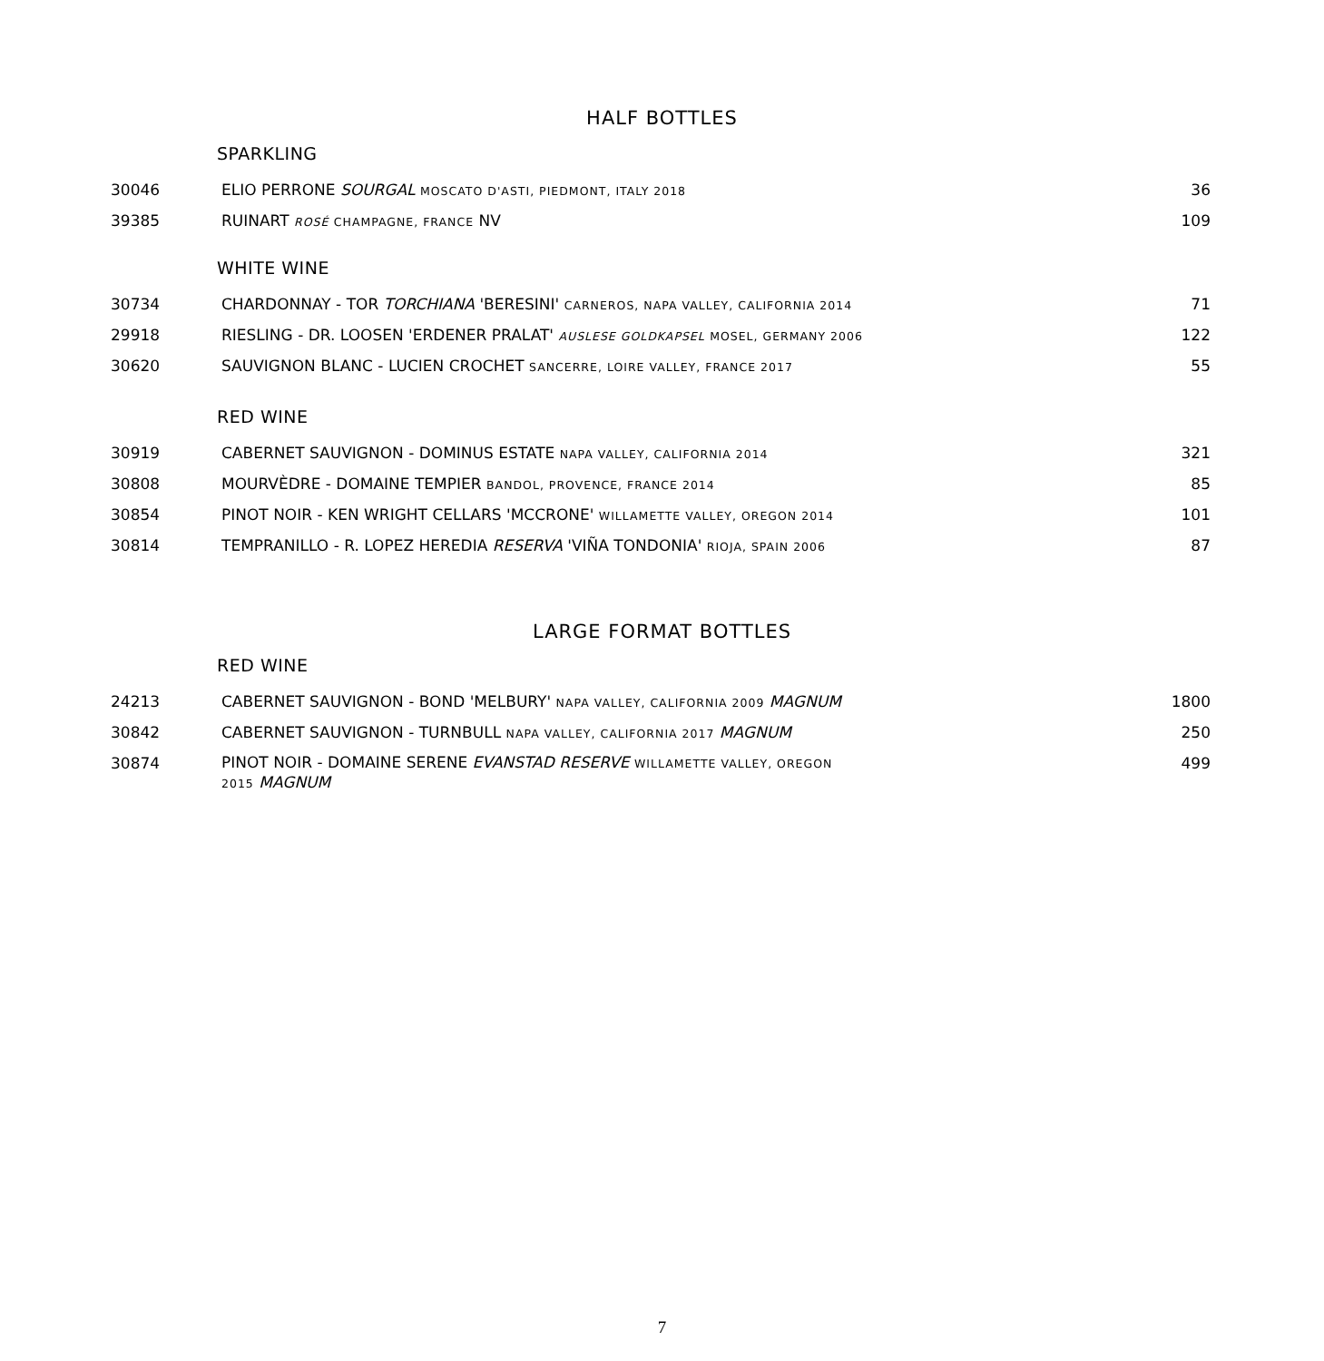HALF BOTTLES
SPARKLING
| 30046 | ELIO PERRONE SOURGAL MOSCATO D'ASTI, PIEDMONT, ITALY 2018 | 36 |
| 39385 | RUINART ROSÉ CHAMPAGNE, FRANCE NV | 109 |
WHITE WINE
| 30734 | CHARDONNAY - TOR TORCHIANA 'BERESINI' CARNEROS, NAPA VALLEY, CALIFORNIA 2014 | 71 |
| 29918 | RIESLING - DR. LOOSEN 'ERDENER PRALAT' AUSLESE GOLDKAPSEL MOSEL, GERMANY 2006 | 122 |
| 30620 | SAUVIGNON BLANC - LUCIEN CROCHET SANCERRE, LOIRE VALLEY, FRANCE 2017 | 55 |
RED WINE
| 30919 | CABERNET SAUVIGNON - DOMINUS ESTATE NAPA VALLEY, CALIFORNIA 2014 | 321 |
| 30808 | MOURVÈDRE - DOMAINE TEMPIER BANDOL, PROVENCE, FRANCE 2014 | 85 |
| 30854 | PINOT NOIR - KEN WRIGHT CELLARS 'MCCRONE' WILLAMETTE VALLEY, OREGON 2014 | 101 |
| 30814 | TEMPRANILLO - R. LOPEZ HEREDIA RESERVA 'VIÑA TONDONIA' RIOJA, SPAIN 2006 | 87 |
LARGE FORMAT BOTTLES
RED WINE
| 24213 | CABERNET SAUVIGNON - BOND 'MELBURY' NAPA VALLEY, CALIFORNIA 2009 MAGNUM | 1800 |
| 30842 | CABERNET SAUVIGNON - TURNBULL NAPA VALLEY, CALIFORNIA 2017 MAGNUM | 250 |
| 30874 | PINOT NOIR - DOMAINE SERENE EVANSTAD RESERVE WILLAMETTE VALLEY, OREGON 2015 MAGNUM | 499 |
7